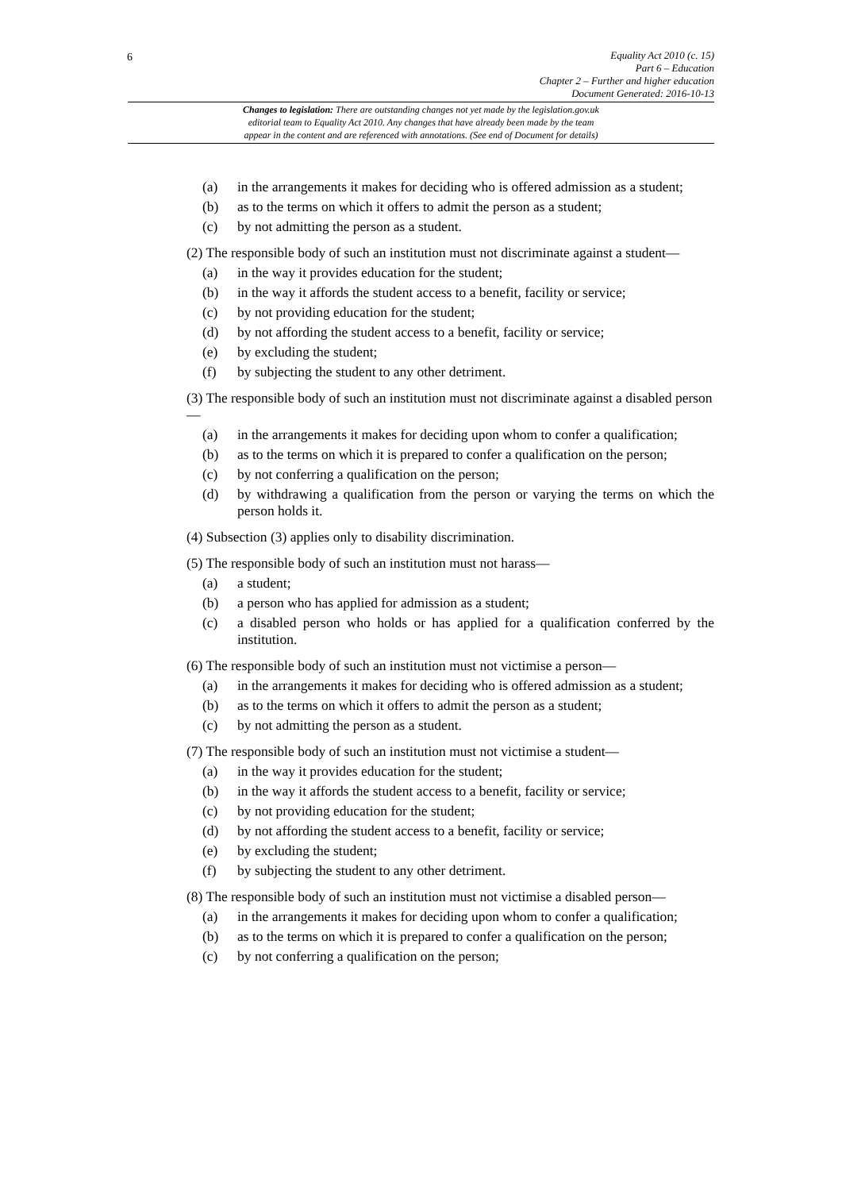6
Equality Act 2010 (c. 15)
Part 6 – Education
Chapter 2 – Further and higher education
Document Generated: 2016-10-13
Changes to legislation: There are outstanding changes not yet made by the legislation.gov.uk
editorial team to Equality Act 2010. Any changes that have already been made by the team
appear in the content and are referenced with annotations. (See end of Document for details)
(a) in the arrangements it makes for deciding who is offered admission as a student;
(b) as to the terms on which it offers to admit the person as a student;
(c) by not admitting the person as a student.
(2) The responsible body of such an institution must not discriminate against a student—
(a) in the way it provides education for the student;
(b) in the way it affords the student access to a benefit, facility or service;
(c) by not providing education for the student;
(d) by not affording the student access to a benefit, facility or service;
(e) by excluding the student;
(f) by subjecting the student to any other detriment.
(3) The responsible body of such an institution must not discriminate against a disabled person—
(a) in the arrangements it makes for deciding upon whom to confer a qualification;
(b) as to the terms on which it is prepared to confer a qualification on the person;
(c) by not conferring a qualification on the person;
(d) by withdrawing a qualification from the person or varying the terms on which the person holds it.
(4) Subsection (3) applies only to disability discrimination.
(5) The responsible body of such an institution must not harass—
(a) a student;
(b) a person who has applied for admission as a student;
(c) a disabled person who holds or has applied for a qualification conferred by the institution.
(6) The responsible body of such an institution must not victimise a person—
(a) in the arrangements it makes for deciding who is offered admission as a student;
(b) as to the terms on which it offers to admit the person as a student;
(c) by not admitting the person as a student.
(7) The responsible body of such an institution must not victimise a student—
(a) in the way it provides education for the student;
(b) in the way it affords the student access to a benefit, facility or service;
(c) by not providing education for the student;
(d) by not affording the student access to a benefit, facility or service;
(e) by excluding the student;
(f) by subjecting the student to any other detriment.
(8) The responsible body of such an institution must not victimise a disabled person—
(a) in the arrangements it makes for deciding upon whom to confer a qualification;
(b) as to the terms on which it is prepared to confer a qualification on the person;
(c) by not conferring a qualification on the person;